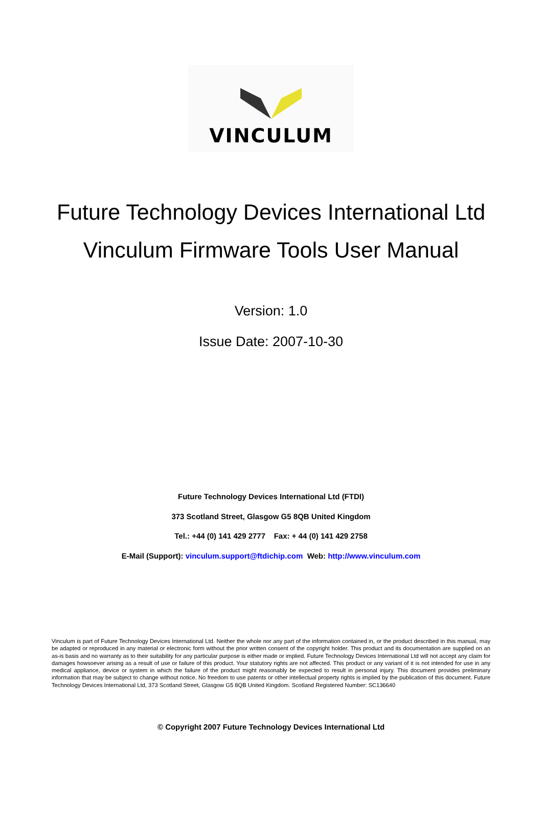VINCULUM
Future Technology Devices International Ltd
Vinculum Firmware Tools User Manual
Version: 1.0
Issue Date: 2007-10-30
Future Technology Devices International Ltd (FTDI)
373 Scotland Street, Glasgow G5 8QB United Kingdom
Tel.: +44 (0) 141 429 2777 Fax: + 44 (0) 141 429 2758
E-Mail (Support): vinculum.support@ftdichip.com Web: http://www.vinculum.com
Vinculum is part of Future Technology Devices International Ltd. Neither the whole nor any part of the information contained in, or the product described in this manual, may be adapted or reproduced in any material or electronic form without the prior written consent of the copyright holder. This product and its documentation are supplied on an as-is basis and no warranty as to their suitability for any particular purpose is either made or implied. Future Technology Devices International Ltd will not accept any claim for damages howsoever arising as a result of use or failure of this product. Your statutory rights are not affected. This product or any variant of it is not intended for use in any medical appliance, device or system in which the failure of the product might reasonably be expected to result in personal injury. This document provides preliminary information that may be subject to change without notice. No freedom to use patents or other intellectual property rights is implied by the publication of this document. Future Technology Devices International Ltd, 373 Scotland Street, Glasgow G5 8QB United Kingdom. Scotland Registered Number: SC136640
© Copyright 2007 Future Technology Devices International Ltd